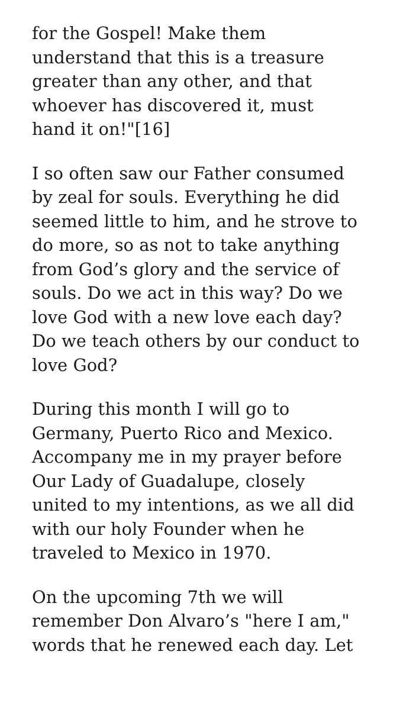for the Gospel! Make them
understand that this is a treasure
greater than any other, and that
whoever has discovered it, must
hand it on!"[16]
I so often saw our Father consumed
by zeal for souls. Everything he did
seemed little to him, and he strove to
do more, so as not to take anything
from God’s glory and the service of
souls. Do we act in this way? Do we
love God with a new love each day?
Do we teach others by our conduct to
love God?
During this month I will go to
Germany, Puerto Rico and Mexico.
Accompany me in my prayer before
Our Lady of Guadalupe, closely
united to my intentions, as we all did
with our holy Founder when he
traveled to Mexico in 1970.
On the upcoming 7th we will
remember Don Alvaro’s "here I am,"
words that he renewed each day. Let